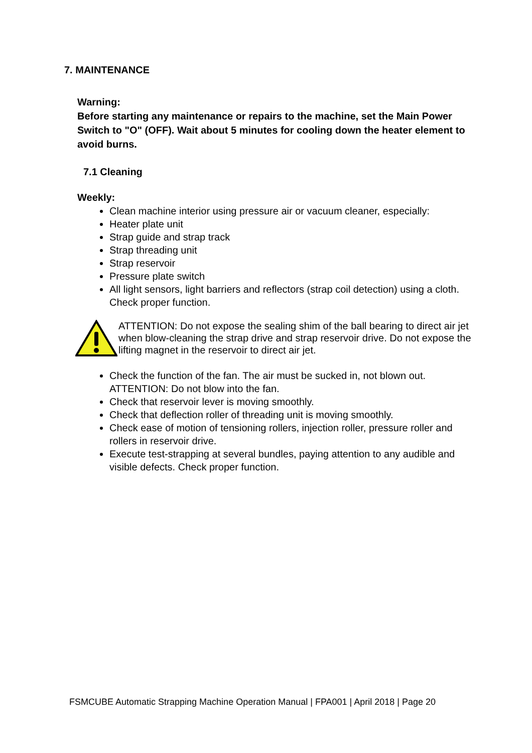7. MAINTENANCE
Warning:
Before starting any maintenance or repairs to the machine, set the Main Power Switch to "O" (OFF). Wait about 5 minutes for cooling down the heater element to avoid burns.
7.1 Cleaning
Weekly:
Clean machine interior using pressure air or vacuum cleaner, especially:
Heater plate unit
Strap guide and strap track
Strap threading unit
Strap reservoir
Pressure plate switch
All light sensors, light barriers and reflectors (strap coil detection) using a cloth. Check proper function.
ATTENTION: Do not expose the sealing shim of the ball bearing to direct air jet when blow-cleaning the strap drive and strap reservoir drive. Do not expose the lifting magnet in the reservoir to direct air jet.
Check the function of the fan. The air must be sucked in, not blown out. ATTENTION: Do not blow into the fan.
Check that reservoir lever is moving smoothly.
Check that deflection roller of threading unit is moving smoothly.
Check ease of motion of tensioning rollers, injection roller, pressure roller and rollers in reservoir drive.
Execute test-strapping at several bundles, paying attention to any audible and visible defects. Check proper function.
FSMCUBE Automatic Strapping Machine Operation Manual | FPA001 | April 2018 | Page 20